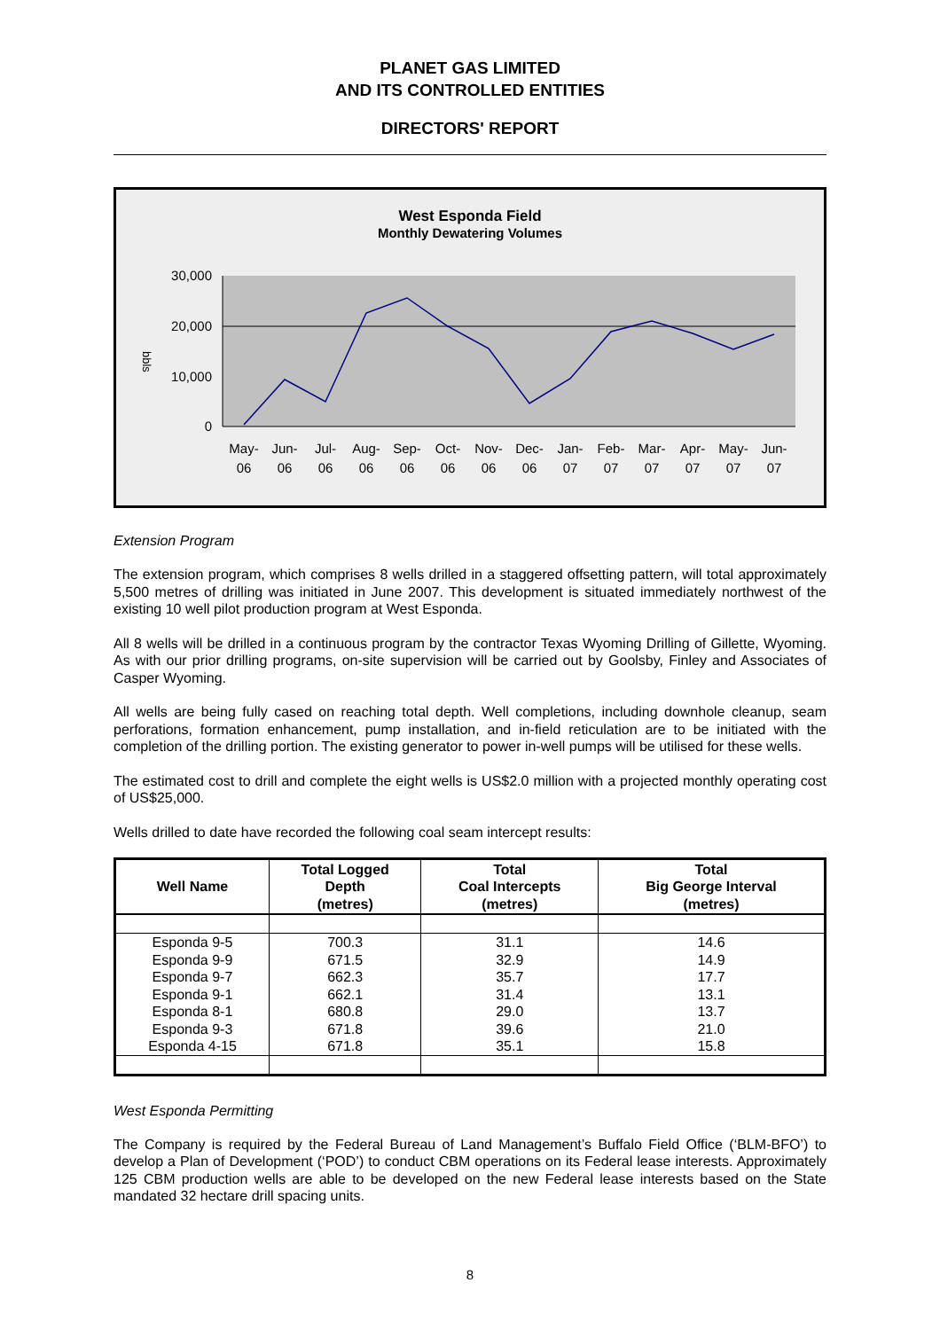PLANET GAS LIMITED
AND ITS CONTROLLED ENTITIES
DIRECTORS' REPORT
West Esponda Field
Monthly Dewatering Volumes
30,000
20,000
10,000
0
bbls
May-
06
Jun-
06
Jul-
06
Aug-
06
Sep-
06
Oct-
06
Nov-
06
Dec-
06
Jan-
07
Feb-
07
Mar-
07
Apr-
07
May-
07
Jun-
07
Extension Program
The extension program, which comprises 8 wells drilled in a staggered offsetting pattern, will total approximately 5,500 metres of drilling was initiated in June 2007. This development is situated immediately northwest of the existing 10 well pilot production program at West Esponda.
All 8 wells will be drilled in a continuous program by the contractor Texas Wyoming Drilling of Gillette, Wyoming. As with our prior drilling programs, on-site supervision will be carried out by Goolsby, Finley and Associates of Casper Wyoming.
All wells are being fully cased on reaching total depth. Well completions, including downhole cleanup, seam perforations, formation enhancement, pump installation, and in-field reticulation are to be initiated with the completion of the drilling portion. The existing generator to power in-well pumps will be utilised for these wells.
The estimated cost to drill and complete the eight wells is US$2.0 million with a projected monthly operating cost of US$25,000.
Wells drilled to date have recorded the following coal seam intercept results:
| Well Name | Total Logged Depth (metres) | Total Coal Intercepts (metres) | Total Big George Interval (metres) |
| --- | --- | --- | --- |
| Esponda 9-5 | 700.3 | 31.1 | 14.6 |
| Esponda 9-9 | 671.5 | 32.9 | 14.9 |
| Esponda 9-7 | 662.3 | 35.7 | 17.7 |
| Esponda 9-1 | 662.1 | 31.4 | 13.1 |
| Esponda 8-1 | 680.8 | 29.0 | 13.7 |
| Esponda 9-3 | 671.8 | 39.6 | 21.0 |
| Esponda 4-15 | 671.8 | 35.1 | 15.8 |
West Esponda Permitting
The Company is required by the Federal Bureau of Land Management’s Buffalo Field Office (‘BLM-BFO’) to develop a Plan of Development (‘POD’) to conduct CBM operations on its Federal lease interests. Approximately 125 CBM production wells are able to be developed on the new Federal lease interests based on the State mandated 32 hectare drill spacing units.
8